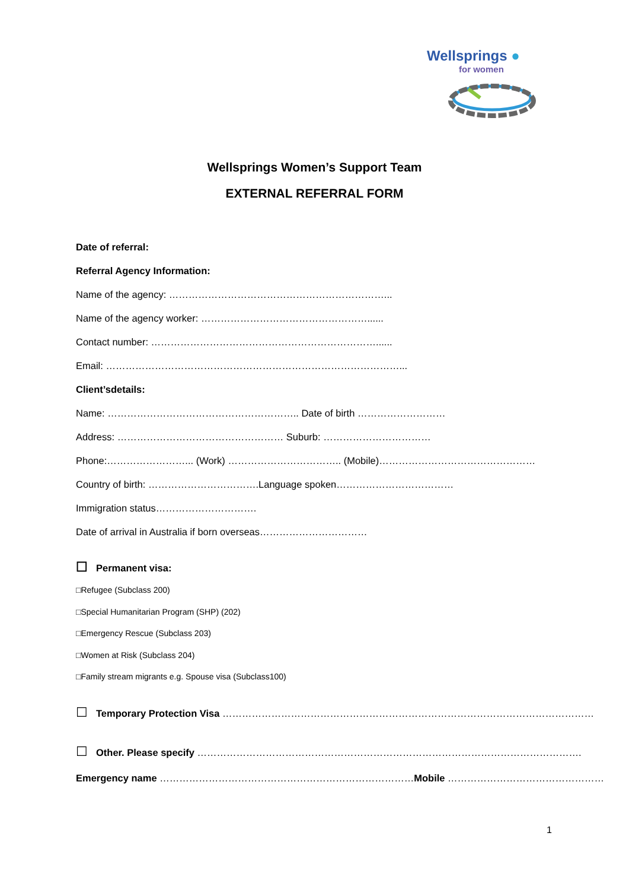Wellsprings ●
for women
Wellsprings Women’s Support Team
EXTERNAL REFERRAL FORM
Date of referral:
Referral Agency Information:
Name of the agency: …………………………………………………………...
Name of the agency worker: ……………………………………………......
Contact number: ……………………………………………………………......
Email: ………………………………………………………………………………...
Client’sdetails:
Name: ………………………………………………….. Date of birth ………………………
Address: …………………………………………… Suburb: ……………………………
Phone:……………………... (Work) …………………………….. (Mobile)…………………………………………
Country of birth: …………………………….Language spoken………………………………
Immigration status………………………….
Date of arrival in Australia if born overseas……………………………
☐ Permanent visa:
□Refugee (Subclass 200)
□Special Humanitarian Program (SHP) (202)
□Emergency Rescue (Subclass 203)
□Women at Risk (Subclass 204)
□Family stream migrants e.g. Spouse visa (Subclass100)
☐ Temporary Protection Visa ……………………………………………………………………………………………………
☐ Other. Please specify ……………………………………………………………………………………………………….
Emergency name ……………………………………………………………………Mobile …………………………………………
1